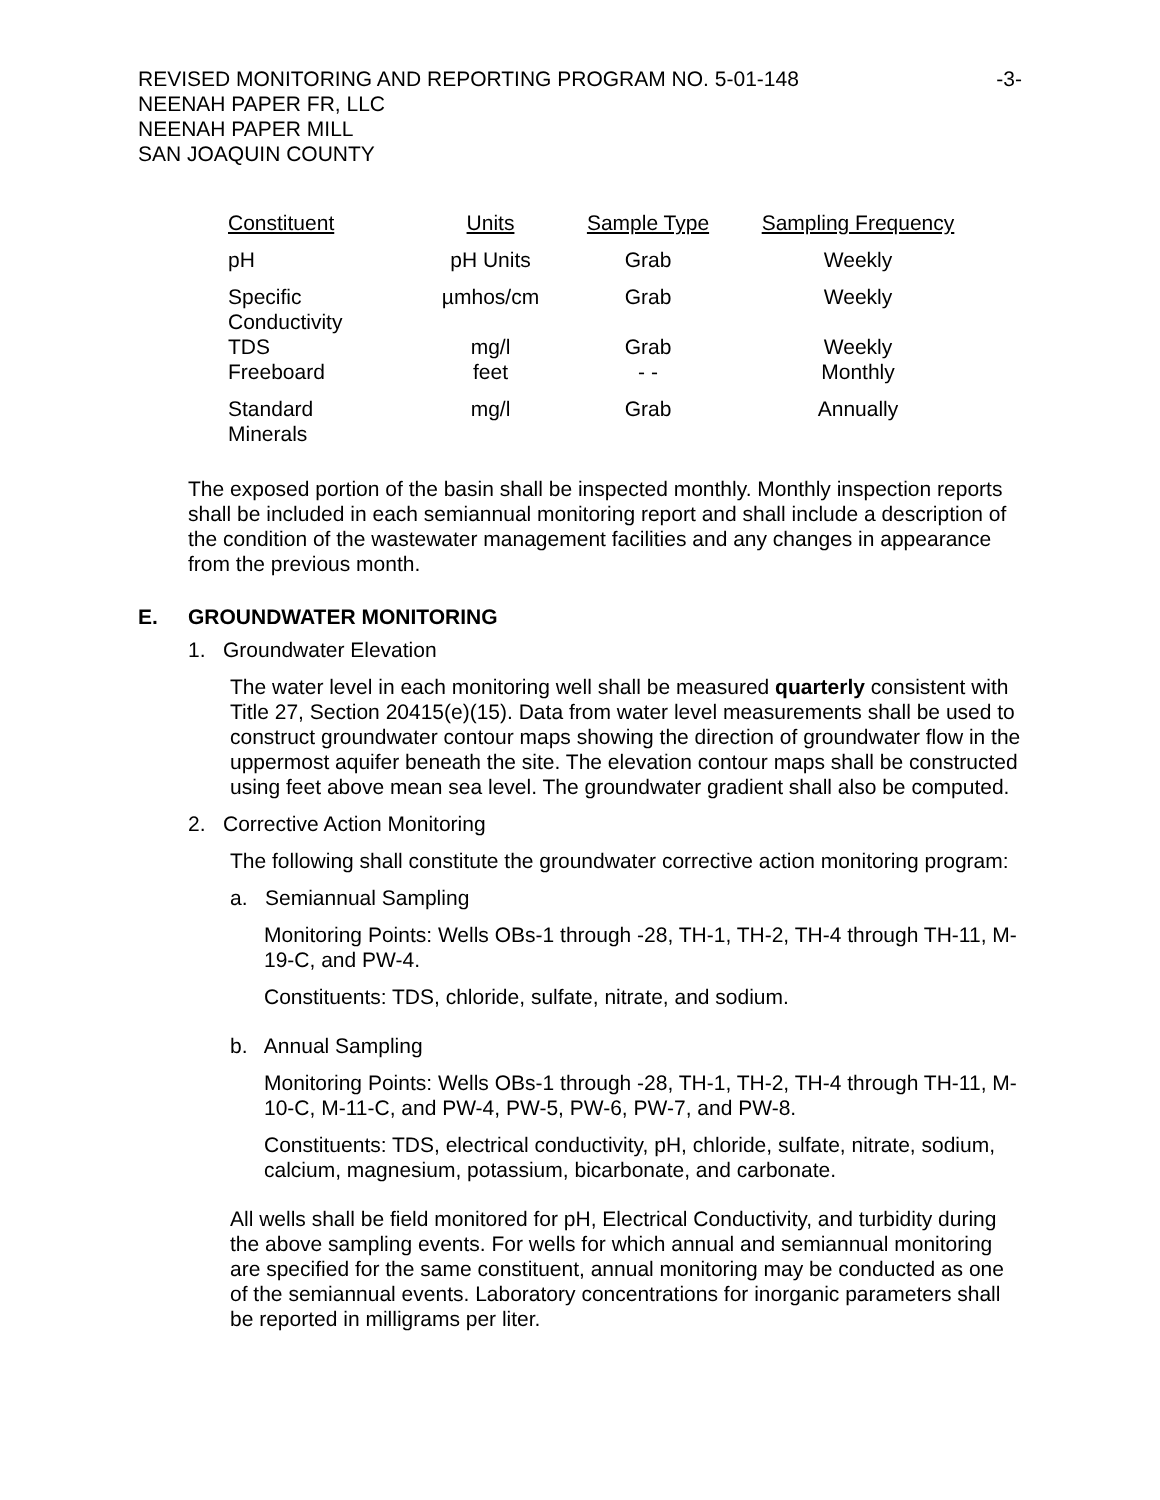REVISED MONITORING AND REPORTING PROGRAM NO. 5-01-148
NEENAH PAPER FR, LLC
NEENAH PAPER MILL
SAN JOAQUIN COUNTY
-3-
| Constituent | Units | Sample Type | Sampling Frequency |
| --- | --- | --- | --- |
| pH | pH Units | Grab | Weekly |
| Specific Conductivity | µmhos/cm | Grab | Weekly |
| TDS | mg/l | Grab | Weekly |
| Freeboard | feet | - - | Monthly |
| Standard Minerals | mg/l | Grab | Annually |
The exposed portion of the basin shall be inspected monthly. Monthly inspection reports shall be included in each semiannual monitoring report and shall include a description of the condition of the wastewater management facilities and any changes in appearance from the previous month.
E. GROUNDWATER MONITORING
1. Groundwater Elevation
The water level in each monitoring well shall be measured quarterly consistent with Title 27, Section 20415(e)(15). Data from water level measurements shall be used to construct groundwater contour maps showing the direction of groundwater flow in the uppermost aquifer beneath the site. The elevation contour maps shall be constructed using feet above mean sea level. The groundwater gradient shall also be computed.
2. Corrective Action Monitoring
The following shall constitute the groundwater corrective action monitoring program:
a. Semiannual Sampling
Monitoring Points: Wells OBs-1 through -28, TH-1, TH-2, TH-4 through TH-11, M-19-C, and PW-4.
Constituents: TDS, chloride, sulfate, nitrate, and sodium.
b. Annual Sampling
Monitoring Points: Wells OBs-1 through -28, TH-1, TH-2, TH-4 through TH-11, M-10-C, M-11-C, and PW-4, PW-5, PW-6, PW-7, and PW-8.
Constituents: TDS, electrical conductivity, pH, chloride, sulfate, nitrate, sodium, calcium, magnesium, potassium, bicarbonate, and carbonate.
All wells shall be field monitored for pH, Electrical Conductivity, and turbidity during the above sampling events. For wells for which annual and semiannual monitoring are specified for the same constituent, annual monitoring may be conducted as one of the semiannual events. Laboratory concentrations for inorganic parameters shall be reported in milligrams per liter.